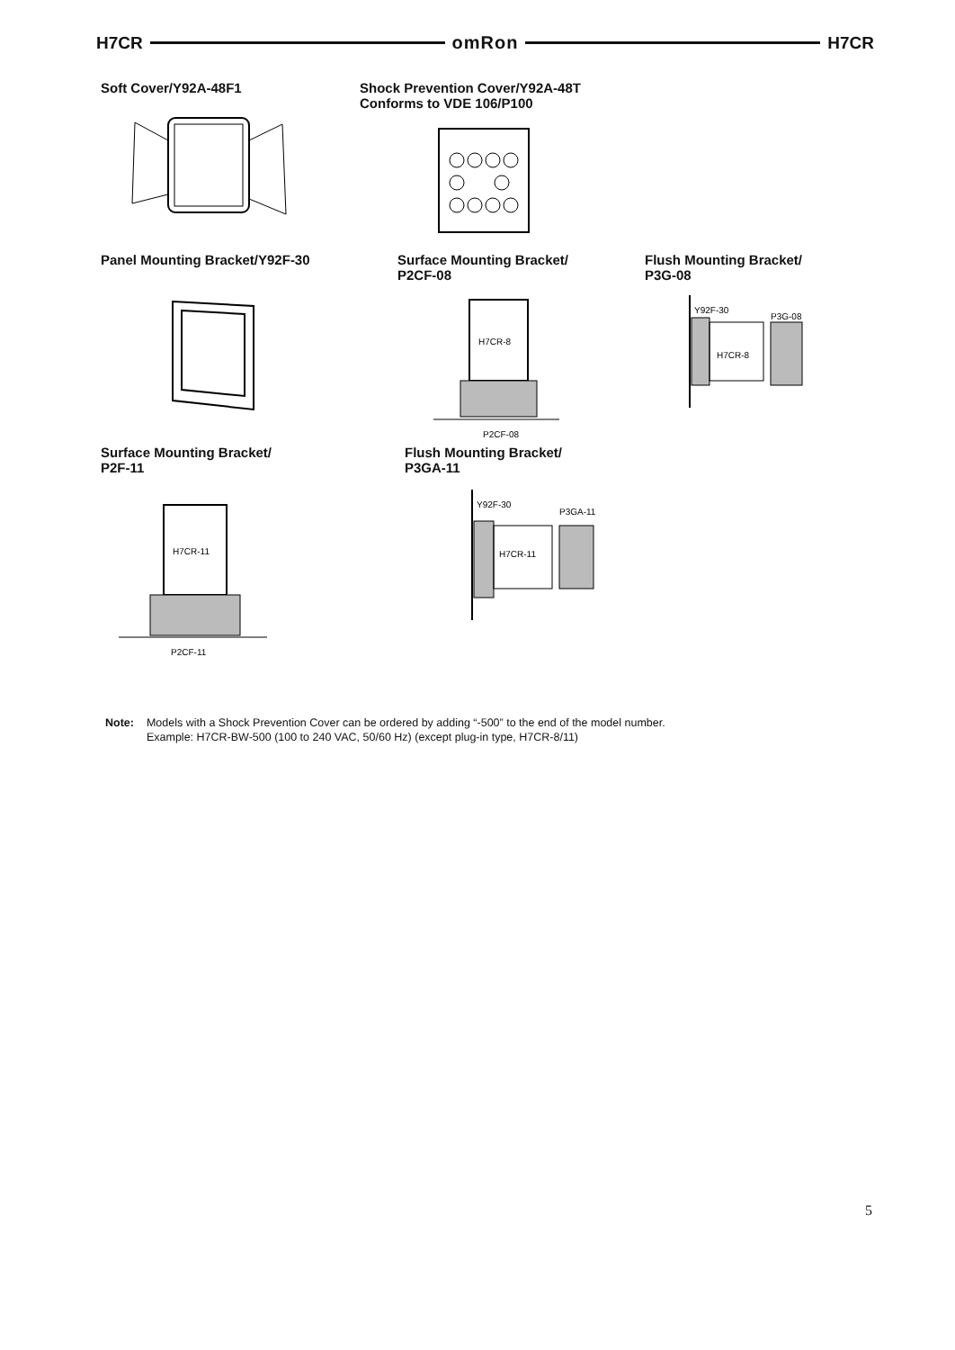H7CR omRon H7CR
Soft Cover/Y92A-48F1 Shock Prevention Cover/Y92A-48T
Conforms to VDE 106/P100
Panel Mounting Bracket/Y92F-30 Surface Mounting Bracket/
P2CF-08
H7CR-8
P2CF-08
Flush Mounting Bracket/
P3G-08
Y92F-30
P3G-08
H7CR-8
Surface Mounting Bracket/
P2F-11
H7CR-11
P2CF-11
Flush Mounting Bracket/
P3GA-11
Y92F-30
P3GA-11
H7CR-11
Note: Models with a Shock Prevention Cover can be ordered by adding “-500” to the end of the model number.
Example: H7CR-BW-500 (100 to 240 VAC, 50/60 Hz) (except plug-in type, H7CR-8/11)
5